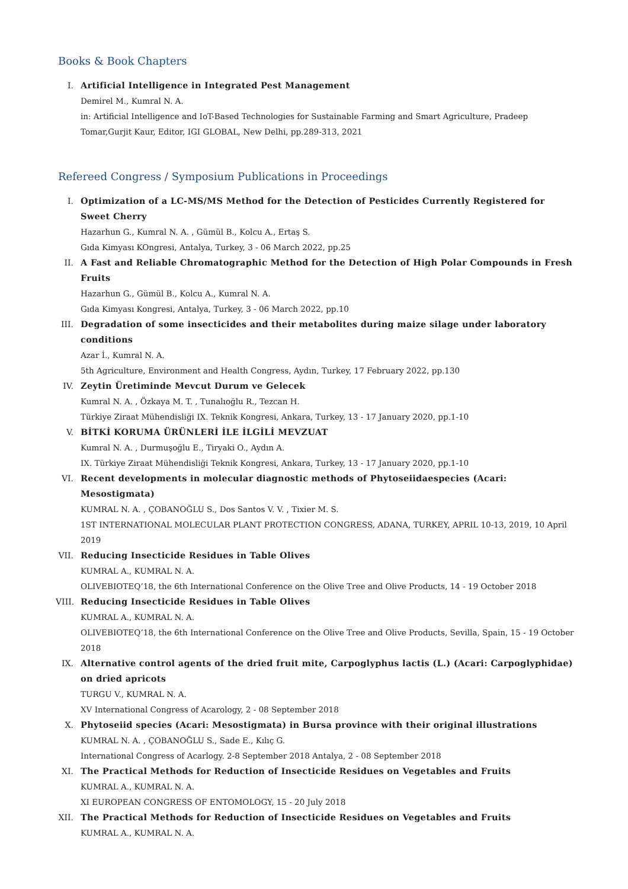Books & Book Chapters
I. Artificial Intelligence in Integrated Pest Management
Demirel M., Kumral N. A.
in: Artificial Intelligence and IoT-Based Technologies for Sustainable Farming and Smart Agriculture, Pradeep Tomar,Gurjit Kaur, Editor, IGI GLOBAL, New Delhi, pp.289-313, 2021
Refereed Congress / Symposium Publications in Proceedings
I. Optimization of a LC-MS/MS Method for the Detection of Pesticides Currently Registered for Sweet Cherry
Hazarhun G., Kumral N. A. , Gümül B., Kolcu A., Ertaş S.
Gıda Kimyası KOngresi, Antalya, Turkey, 3 - 06 March 2022, pp.25
II. A Fast and Reliable Chromatographic Method for the Detection of High Polar Compounds in Fresh Fruits
Hazarhun G., Gümül B., Kolcu A., Kumral N. A.
Gıda Kimyası Kongresi, Antalya, Turkey, 3 - 06 March 2022, pp.10
III. Degradation of some insecticides and their metabolites during maize silage under laboratory conditions
Azar İ., Kumral N. A.
5th Agriculture, Environment and Health Congress, Aydın, Turkey, 17 February 2022, pp.130
IV. Zeytin Üretiminde Mevcut Durum ve Gelecek
Kumral N. A. , Özkaya M. T. , Tunalıoğlu R., Tezcan H.
Türkiye Ziraat Mühendisliği IX. Teknik Kongresi, Ankara, Turkey, 13 - 17 January 2020, pp.1-10
V. BİTKİ KORUMA ÜRÜNLERİ İLE İLGİLİ MEVZUAT
Kumral N. A. , Durmuşoğlu E., Tiryaki O., Aydın A.
IX. Türkiye Ziraat Mühendisliği Teknik Kongresi, Ankara, Turkey, 13 - 17 January 2020, pp.1-10
VI. Recent developments in molecular diagnostic methods of Phytoseiidaespecies (Acari: Mesostigmata)
KUMRAL N. A. , ÇOBANOĞLU S., Dos Santos V. V. , Tixier M. S.
1ST INTERNATIONAL MOLECULAR PLANT PROTECTION CONGRESS, ADANA, TURKEY, APRIL 10-13, 2019, 10 April 2019
VII. Reducing Insecticide Residues in Table Olives
KUMRAL A., KUMRAL N. A.
OLIVEBIOTEQ’18, the 6th International Conference on the Olive Tree and Olive Products, 14 - 19 October 2018
VIII. Reducing Insecticide Residues in Table Olives
KUMRAL A., KUMRAL N. A.
OLIVEBIOTEQ’18, the 6th International Conference on the Olive Tree and Olive Products, Sevilla, Spain, 15 - 19 October 2018
IX. Alternative control agents of the dried fruit mite, Carpoglyphus lactis (L.) (Acari: Carpoglyphidae) on dried apricots
TURGU V., KUMRAL N. A.
XV International Congress of Acarology, 2 - 08 September 2018
X. Phytoseiid species (Acari: Mesostigmata) in Bursa province with their original illustrations
KUMRAL N. A. , ÇOBANOĞLU S., Sade E., Kılıç G.
International Congress of Acarlogy. 2-8 September 2018 Antalya, 2 - 08 September 2018
XI. The Practical Methods for Reduction of Insecticide Residues on Vegetables and Fruits
KUMRAL A., KUMRAL N. A.
XI EUROPEAN CONGRESS OF ENTOMOLOGY, 15 - 20 July 2018
XII. The Practical Methods for Reduction of Insecticide Residues on Vegetables and Fruits
KUMRAL A., KUMRAL N. A.